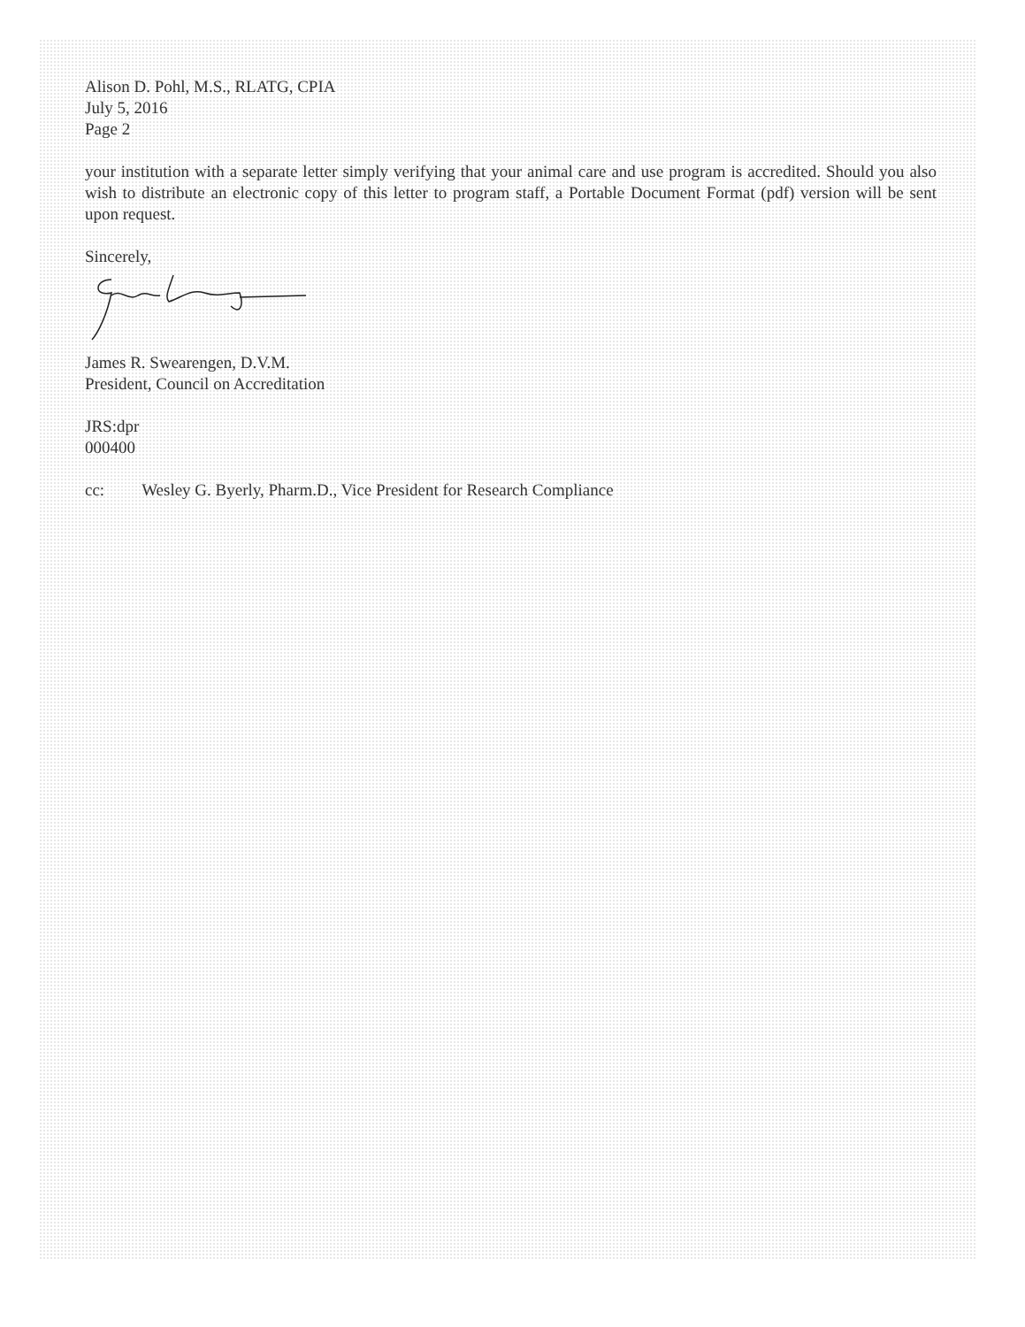Alison D. Pohl, M.S., RLATG, CPIA
July 5, 2016
Page 2
your institution with a separate letter simply verifying that your animal care and use program is accredited. Should you also wish to distribute an electronic copy of this letter to program staff, a Portable Document Format (pdf) version will be sent upon request.
Sincerely,
James R. Swearengen, D.V.M.
President, Council on Accreditation
JRS:dpr
000400
cc: Wesley G. Byerly, Pharm.D., Vice President for Research Compliance